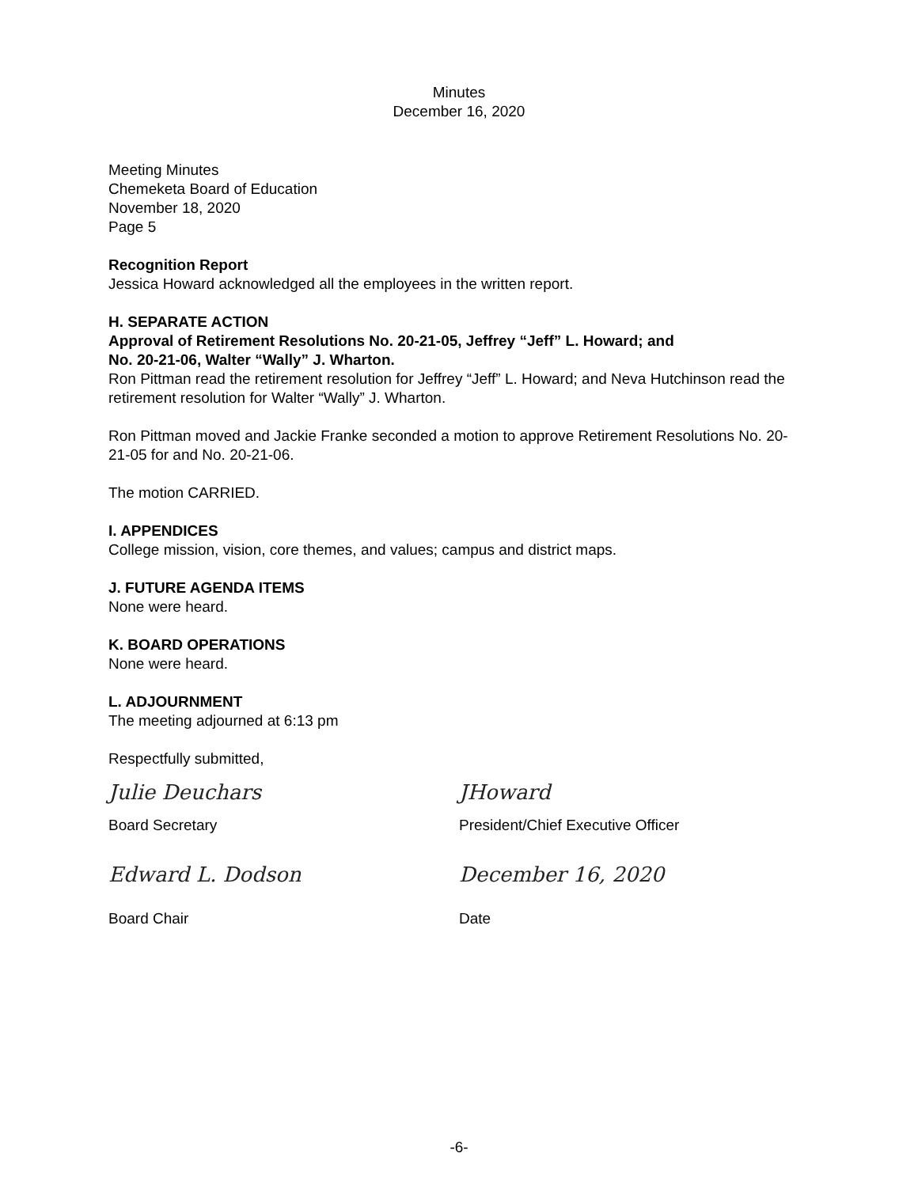Minutes
December 16, 2020
Meeting Minutes
Chemeketa Board of Education
November 18, 2020
Page 5
Recognition Report
Jessica Howard acknowledged all the employees in the written report.
H. SEPARATE ACTION
Approval of Retirement Resolutions No. 20-21-05, Jeffrey “Jeff” L. Howard; and
No. 20-21-06, Walter “Wally” J. Wharton.
Ron Pittman read the retirement resolution for Jeffrey “Jeff” L. Howard; and Neva Hutchinson read the retirement resolution for Walter “Wally” J. Wharton.
Ron Pittman moved and Jackie Franke seconded a motion to approve Retirement Resolutions No. 20-21-05 for and No. 20-21-06.
The motion CARRIED.
I. APPENDICES
College mission, vision, core themes, and values; campus and district maps.
J. FUTURE AGENDA ITEMS
None were heard.
K. BOARD OPERATIONS
None were heard.
L. ADJOURNMENT
The meeting adjourned at 6:13 pm
Respectfully submitted,
Julie Deuchars
Board Secretary
JHoward
President/Chief Executive Officer
Edward L. Dodson
Board Chair
December 16, 2020
Date
-6-